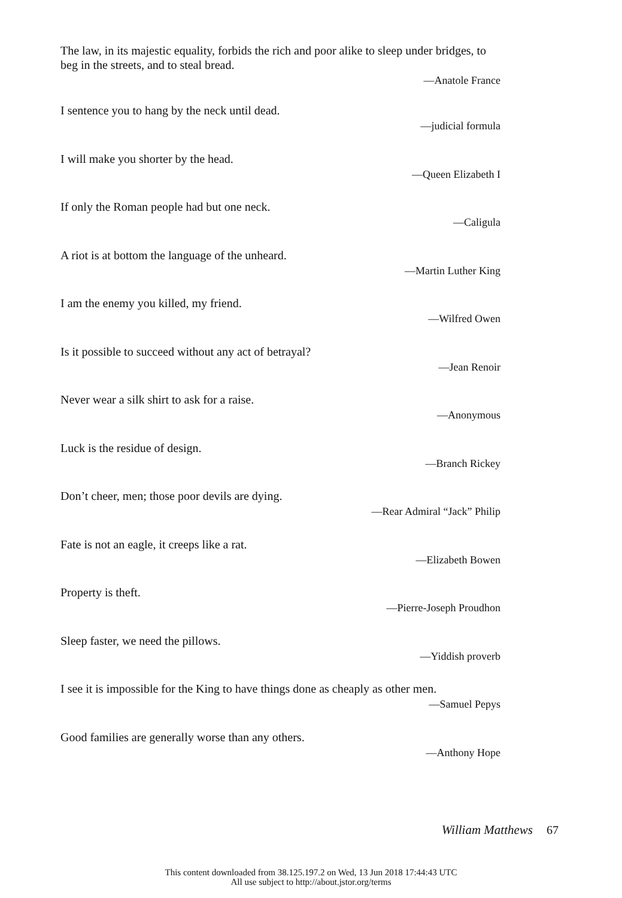The law, in its majestic equality, forbids the rich and poor alike to sleep under bridges, to beg in the streets, and to steal bread.
—Anatole France
I sentence you to hang by the neck until dead.
—judicial formula
I will make you shorter by the head.
—Queen Elizabeth I
If only the Roman people had but one neck.
—Caligula
A riot is at bottom the language of the unheard.
—Martin Luther King
I am the enemy you killed, my friend.
—Wilfred Owen
Is it possible to succeed without any act of betrayal?
—Jean Renoir
Never wear a silk shirt to ask for a raise.
—Anonymous
Luck is the residue of design.
—Branch Rickey
Don’t cheer, men; those poor devils are dying.
—Rear Admiral “Jack” Philip
Fate is not an eagle, it creeps like a rat.
—Elizabeth Bowen
Property is theft.
—Pierre-Joseph Proudhon
Sleep faster, we need the pillows.
—Yiddish proverb
I see it is impossible for the King to have things done as cheaply as other men.
—Samuel Pepys
Good families are generally worse than any others.
—Anthony Hope
William Matthews 67
This content downloaded from 38.125.197.2 on Wed, 13 Jun 2018 17:44:43 UTC
All use subject to http://about.jstor.org/terms